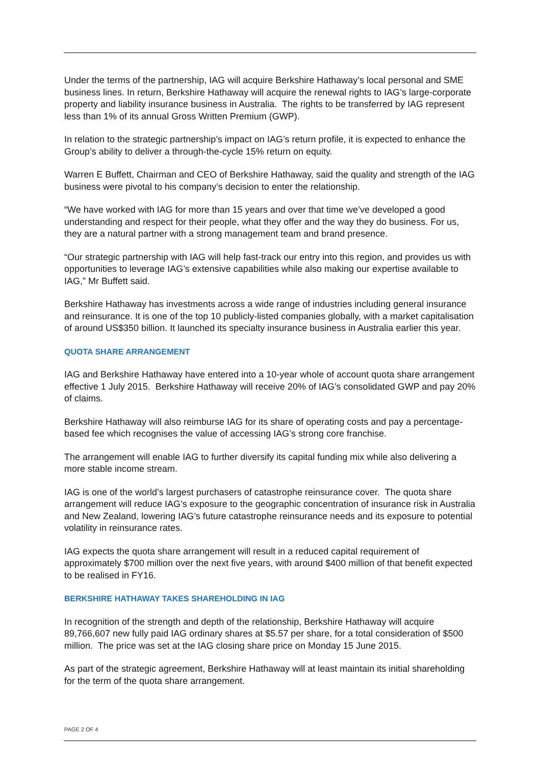Under the terms of the partnership, IAG will acquire Berkshire Hathaway’s local personal and SME business lines. In return, Berkshire Hathaway will acquire the renewal rights to IAG’s large-corporate property and liability insurance business in Australia. The rights to be transferred by IAG represent less than 1% of its annual Gross Written Premium (GWP).
In relation to the strategic partnership’s impact on IAG’s return profile, it is expected to enhance the Group’s ability to deliver a through-the-cycle 15% return on equity.
Warren E Buffett, Chairman and CEO of Berkshire Hathaway, said the quality and strength of the IAG business were pivotal to his company’s decision to enter the relationship.
“We have worked with IAG for more than 15 years and over that time we’ve developed a good understanding and respect for their people, what they offer and the way they do business. For us, they are a natural partner with a strong management team and brand presence.
“Our strategic partnership with IAG will help fast-track our entry into this region, and provides us with opportunities to leverage IAG’s extensive capabilities while also making our expertise available to IAG,” Mr Buffett said.
Berkshire Hathaway has investments across a wide range of industries including general insurance and reinsurance. It is one of the top 10 publicly-listed companies globally, with a market capitalisation of around US$350 billion. It launched its specialty insurance business in Australia earlier this year.
QUOTA SHARE ARRANGEMENT
IAG and Berkshire Hathaway have entered into a 10-year whole of account quota share arrangement effective 1 July 2015. Berkshire Hathaway will receive 20% of IAG’s consolidated GWP and pay 20% of claims.
Berkshire Hathaway will also reimburse IAG for its share of operating costs and pay a percentage-based fee which recognises the value of accessing IAG’s strong core franchise.
The arrangement will enable IAG to further diversify its capital funding mix while also delivering a more stable income stream.
IAG is one of the world’s largest purchasers of catastrophe reinsurance cover. The quota share arrangement will reduce IAG’s exposure to the geographic concentration of insurance risk in Australia and New Zealand, lowering IAG’s future catastrophe reinsurance needs and its exposure to potential volatility in reinsurance rates.
IAG expects the quota share arrangement will result in a reduced capital requirement of approximately $700 million over the next five years, with around $400 million of that benefit expected to be realised in FY16.
BERKSHIRE HATHAWAY TAKES SHAREHOLDING IN IAG
In recognition of the strength and depth of the relationship, Berkshire Hathaway will acquire 89,766,607 new fully paid IAG ordinary shares at $5.57 per share, for a total consideration of $500 million. The price was set at the IAG closing share price on Monday 15 June 2015.
As part of the strategic agreement, Berkshire Hathaway will at least maintain its initial shareholding for the term of the quota share arrangement.
PAGE 2 OF 4